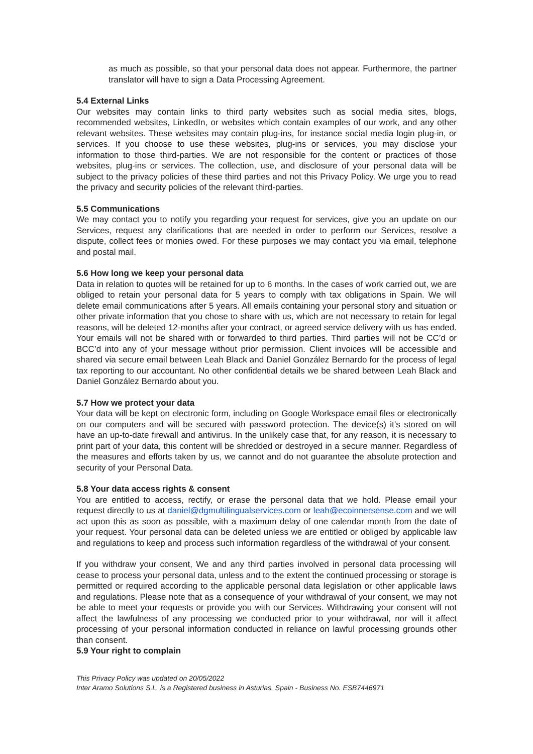as much as possible, so that your personal data does not appear. Furthermore, the partner translator will have to sign a Data Processing Agreement.
5.4 External Links
Our websites may contain links to third party websites such as social media sites, blogs, recommended websites, LinkedIn, or websites which contain examples of our work, and any other relevant websites. These websites may contain plug-ins, for instance social media login plug-in, or services. If you choose to use these websites, plug-ins or services, you may disclose your information to those third-parties. We are not responsible for the content or practices of those websites, plug-ins or services. The collection, use, and disclosure of your personal data will be subject to the privacy policies of these third parties and not this Privacy Policy. We urge you to read the privacy and security policies of the relevant third-parties.
5.5 Communications
We may contact you to notify you regarding your request for services, give you an update on our Services, request any clarifications that are needed in order to perform our Services, resolve a dispute, collect fees or monies owed. For these purposes we may contact you via email, telephone and postal mail.
5.6 How long we keep your personal data
Data in relation to quotes will be retained for up to 6 months. In the cases of work carried out, we are obliged to retain your personal data for 5 years to comply with tax obligations in Spain. We will delete email communications after 5 years. All emails containing your personal story and situation or other private information that you chose to share with us, which are not necessary to retain for legal reasons, will be deleted 12-months after your contract, or agreed service delivery with us has ended. Your emails will not be shared with or forwarded to third parties. Third parties will not be CC’d or BCC’d into any of your message without prior permission. Client invoices will be accessible and shared via secure email between Leah Black and Daniel González Bernardo for the process of legal tax reporting to our accountant. No other confidential details we be shared between Leah Black and Daniel González Bernardo about you.
5.7 How we protect your data
Your data will be kept on electronic form, including on Google Workspace email files or electronically on our computers and will be secured with password protection. The device(s) it’s stored on will have an up-to-date firewall and antivirus. In the unlikely case that, for any reason, it is necessary to print part of your data, this content will be shredded or destroyed in a secure manner. Regardless of the measures and efforts taken by us, we cannot and do not guarantee the absolute protection and security of your Personal Data.
5.8 Your data access rights & consent
You are entitled to access, rectify, or erase the personal data that we hold. Please email your request directly to us at daniel@dgmultilingualservices.com or leah@ecoinnersense.com and we will act upon this as soon as possible, with a maximum delay of one calendar month from the date of your request. Your personal data can be deleted unless we are entitled or obliged by applicable law and regulations to keep and process such information regardless of the withdrawal of your consent.
If you withdraw your consent, We and any third parties involved in personal data processing will cease to process your personal data, unless and to the extent the continued processing or storage is permitted or required according to the applicable personal data legislation or other applicable laws and regulations. Please note that as a consequence of your withdrawal of your consent, we may not be able to meet your requests or provide you with our Services. Withdrawing your consent will not affect the lawfulness of any processing we conducted prior to your withdrawal, nor will it affect processing of your personal information conducted in reliance on lawful processing grounds other than consent.
5.9 Your right to complain
This Privacy Policy was updated on 20/05/2022
Inter Aramo Solutions S.L. is a Registered business in Asturias, Spain - Business No. ESB7446971